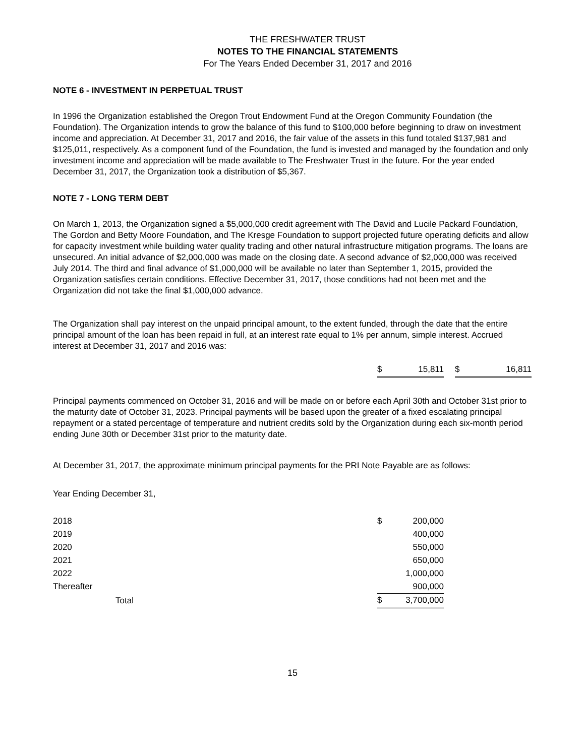THE FRESHWATER TRUST
NOTES TO THE FINANCIAL STATEMENTS
For The Years Ended December 31, 2017 and 2016
NOTE 6 - INVESTMENT IN PERPETUAL TRUST
In 1996 the Organization established the Oregon Trout Endowment Fund at the Oregon Community Foundation (the Foundation). The Organization intends to grow the balance of this fund to $100,000 before beginning to draw on investment income and appreciation. At December 31, 2017 and 2016, the fair value of the assets in this fund totaled $137,981 and $125,011, respectively. As a component fund of the Foundation, the fund is invested and managed by the foundation and only investment income and appreciation will be made available to The Freshwater Trust in the future. For the year ended December 31, 2017, the Organization took a distribution of $5,367.
NOTE 7 - LONG TERM DEBT
On March 1, 2013, the Organization signed a $5,000,000 credit agreement with The David and Lucile Packard Foundation, The Gordon and Betty Moore Foundation, and The Kresge Foundation to support projected future operating deficits and allow for capacity investment while building water quality trading and other natural infrastructure mitigation programs. The loans are unsecured. An initial advance of $2,000,000 was made on the closing date. A second advance of $2,000,000 was received July 2014. The third and final advance of $1,000,000 will be available no later than September 1, 2015, provided the Organization satisfies certain conditions. Effective December 31, 2017, those conditions had not been met and the Organization did not take the final $1,000,000 advance.
The Organization shall pay interest on the unpaid principal amount, to the extent funded, through the date that the entire principal amount of the loan has been repaid in full, at an interest rate equal to 1% per annum, simple interest. Accrued interest at December 31, 2017 and 2016 was:
| $ | 15,811 | | $ | 16,811 |
Principal payments commenced on October 31, 2016 and will be made on or before each April 30th and October 31st prior to the maturity date of October 31, 2023. Principal payments will be based upon the greater of a fixed escalating principal repayment or a stated percentage of temperature and nutrient credits sold by the Organization during each six-month period ending June 30th or December 31st prior to the maturity date.
At December 31, 2017, the approximate minimum principal payments for the PRI Note Payable are as follows:
Year Ending December 31,
| 2018 | $ | 200,000 |
| 2019 | | 400,000 |
| 2020 | | 550,000 |
| 2021 | | 650,000 |
| 2022 | | 1,000,000 |
| Thereafter | | 900,000 |
| Total | $ | 3,700,000 |
15